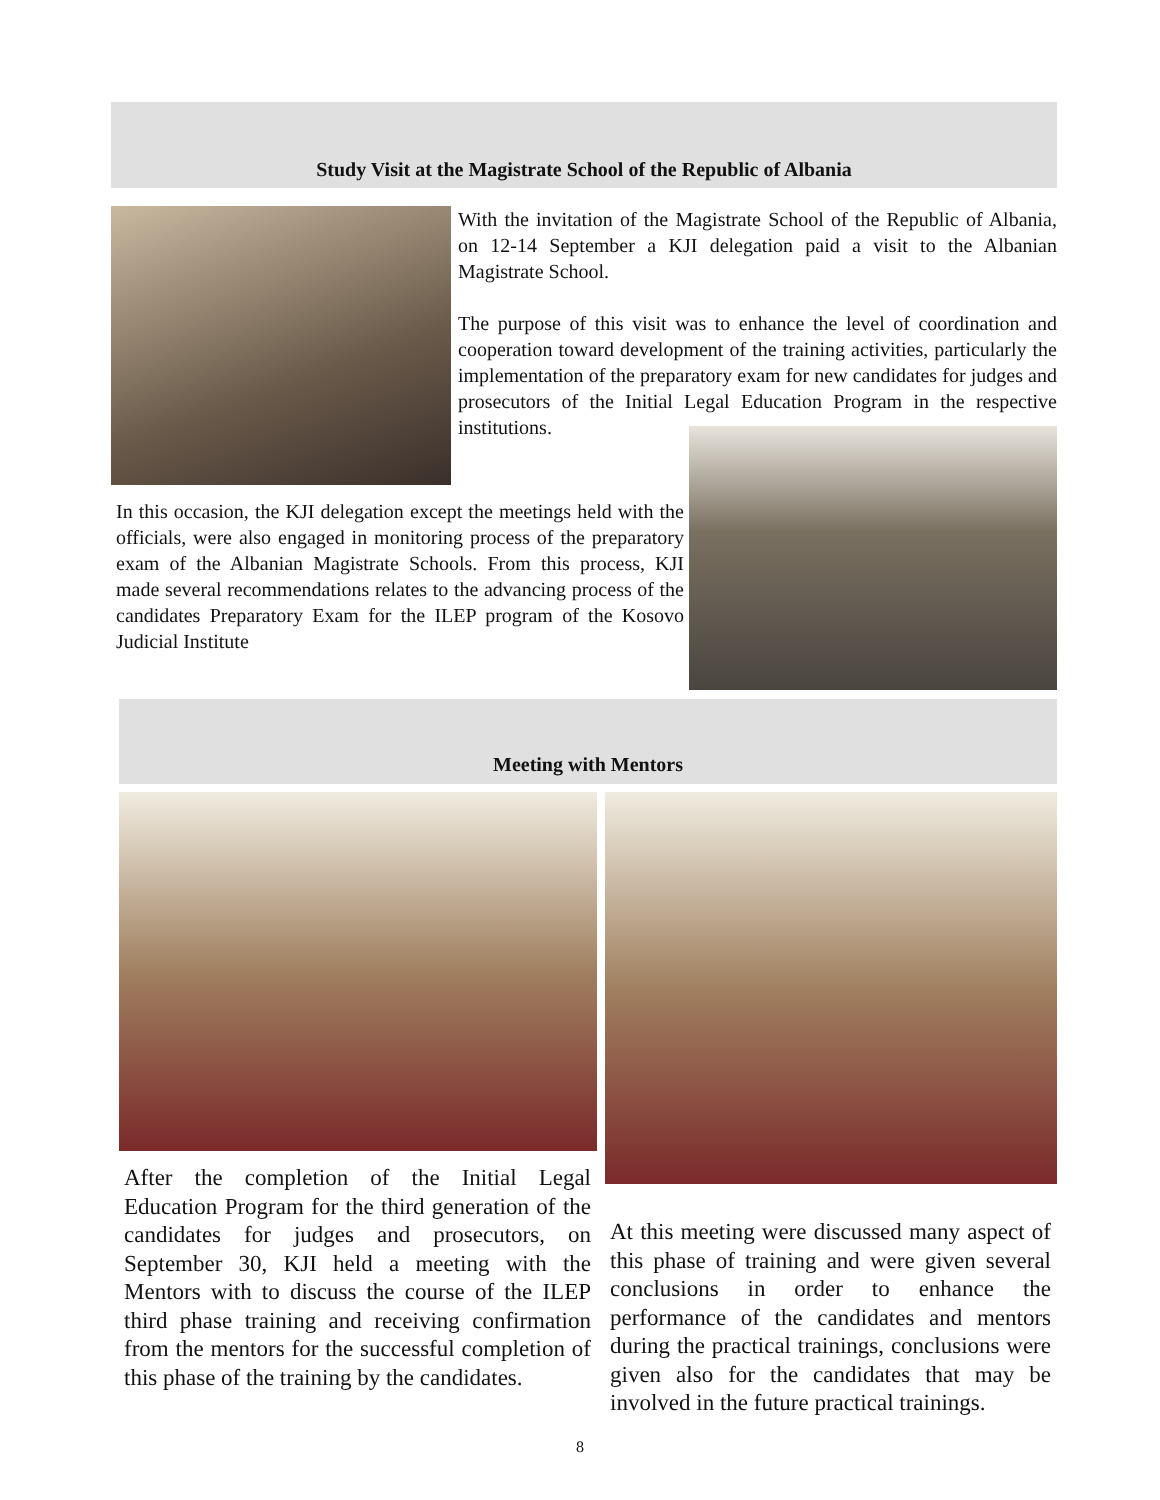Study Visit at the Magistrate School of the Republic of Albania
With the invitation of the Magistrate School of the Republic of Albania, on 12-14 September a KJI delegation paid a visit to the Albanian Magistrate School.
The purpose of this visit was to enhance the level of coordination and cooperation toward development of the training activities, particularly the implementation of the preparatory exam for new candidates for judges and prosecutors of the Initial Legal Education Program in the respective institutions.
In this occasion, the KJI delegation except the meetings held with the officials, were also engaged in monitoring process of the preparatory exam of the Albanian Magistrate Schools. From this process, KJI made several recommendations relates to the advancing process of the candidates Preparatory Exam for the ILEP program of the Kosovo Judicial Institute
Meeting with Mentors
After the completion of the Initial Legal Education Program for the third generation of the candidates for judges and prosecutors, on September 30, KJI held a meeting with the Mentors with to discuss the course of the ILEP third phase training and receiving confirmation from the mentors for the successful completion of this phase of the training by the candidates.
At this meeting were discussed many aspect of this phase of training and were given several conclusions in order to enhance the performance of the candidates and mentors during the practical trainings, conclusions were given also for the candidates that may be involved in the future practical trainings.
8